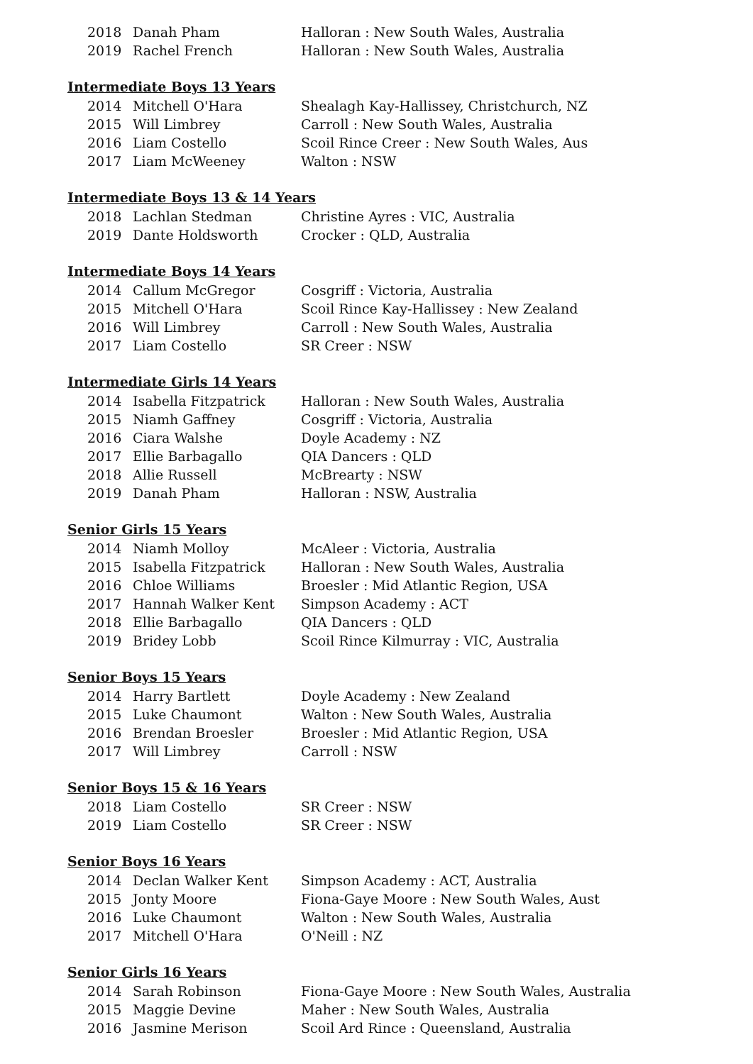| 2018 | Danah Pham | Halloran : New South Wales, Australia |
| 2019 | Rachel French | Halloran : New South Wales, Australia |
Intermediate Boys 13 Years
| 2014 | Mitchell O'Hara | Shealagh Kay-Hallissey, Christchurch, NZ |
| 2015 | Will Limbrey | Carroll : New South Wales, Australia |
| 2016 | Liam Costello | Scoil Rince Creer : New South Wales, Aus |
| 2017 | Liam McWeeney | Walton : NSW |
Intermediate Boys 13 & 14 Years
| 2018 | Lachlan Stedman | Christine Ayres : VIC, Australia |
| 2019 | Dante Holdsworth | Crocker : QLD, Australia |
Intermediate Boys 14 Years
| 2014 | Callum McGregor | Cosgriff : Victoria, Australia |
| 2015 | Mitchell O'Hara | Scoil Rince Kay-Hallissey : New Zealand |
| 2016 | Will Limbrey | Carroll : New South Wales, Australia |
| 2017 | Liam Costello | SR Creer : NSW |
Intermediate Girls 14 Years
| 2014 | Isabella Fitzpatrick | Halloran : New South Wales, Australia |
| 2015 | Niamh Gaffney | Cosgriff : Victoria, Australia |
| 2016 | Ciara Walshe | Doyle Academy : NZ |
| 2017 | Ellie Barbagallo | QIA Dancers : QLD |
| 2018 | Allie Russell | McBrearty : NSW |
| 2019 | Danah Pham | Halloran : NSW, Australia |
Senior Girls 15 Years
| 2014 | Niamh Molloy | McAleer : Victoria, Australia |
| 2015 | Isabella Fitzpatrick | Halloran : New South Wales, Australia |
| 2016 | Chloe Williams | Broesler : Mid Atlantic Region, USA |
| 2017 | Hannah Walker Kent | Simpson Academy : ACT |
| 2018 | Ellie Barbagallo | QIA Dancers : QLD |
| 2019 | Bridey Lobb | Scoil Rince Kilmurray : VIC, Australia |
Senior Boys 15 Years
| 2014 | Harry Bartlett | Doyle Academy : New Zealand |
| 2015 | Luke Chaumont | Walton : New South Wales, Australia |
| 2016 | Brendan Broesler | Broesler : Mid Atlantic Region, USA |
| 2017 | Will Limbrey | Carroll : NSW |
Senior Boys 15 & 16 Years
| 2018 | Liam Costello | SR Creer : NSW |
| 2019 | Liam Costello | SR Creer : NSW |
Senior Boys 16 Years
| 2014 | Declan Walker Kent | Simpson Academy : ACT, Australia |
| 2015 | Jonty Moore | Fiona-Gaye Moore : New South Wales, Aust |
| 2016 | Luke Chaumont | Walton : New South Wales, Australia |
| 2017 | Mitchell O'Hara | O'Neill : NZ |
Senior Girls 16 Years
| 2014 | Sarah Robinson | Fiona-Gaye Moore : New South Wales, Australia |
| 2015 | Maggie Devine | Maher : New South Wales, Australia |
| 2016 | Jasmine Merison | Scoil Ard Rince : Queensland, Australia |